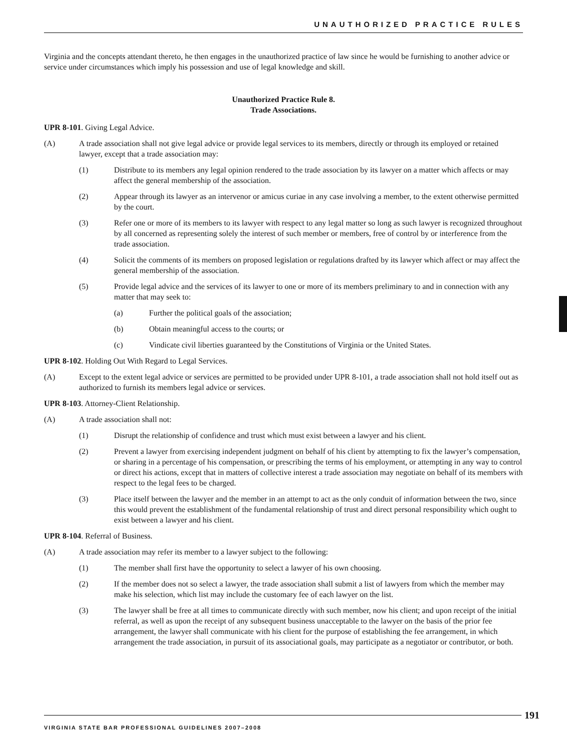UNAUTHORIZED PRACTICE RULES
Virginia and the concepts attendant thereto, he then engages in the unauthorized practice of law since he would be furnishing to another advice or service under circumstances which imply his possession and use of legal knowledge and skill.
Unauthorized Practice Rule 8.
Trade Associations.
UPR 8-101. Giving Legal Advice.
(A) A trade association shall not give legal advice or provide legal services to its members, directly or through its employed or retained lawyer, except that a trade association may:
(1) Distribute to its members any legal opinion rendered to the trade association by its lawyer on a matter which affects or may affect the general membership of the association.
(2) Appear through its lawyer as an intervenor or amicus curiae in any case involving a member, to the extent otherwise permitted by the court.
(3) Refer one or more of its members to its lawyer with respect to any legal matter so long as such lawyer is recognized throughout by all concerned as representing solely the interest of such member or members, free of control by or interference from the trade association.
(4) Solicit the comments of its members on proposed legislation or regulations drafted by its lawyer which affect or may affect the general membership of the association.
(5) Provide legal advice and the services of its lawyer to one or more of its members preliminary to and in connection with any matter that may seek to:
(a) Further the political goals of the association;
(b) Obtain meaningful access to the courts; or
(c) Vindicate civil liberties guaranteed by the Constitutions of Virginia or the United States.
UPR 8-102. Holding Out With Regard to Legal Services.
(A) Except to the extent legal advice or services are permitted to be provided under UPR 8-101, a trade association shall not hold itself out as authorized to furnish its members legal advice or services.
UPR 8-103. Attorney-Client Relationship.
(A) A trade association shall not:
(1) Disrupt the relationship of confidence and trust which must exist between a lawyer and his client.
(2) Prevent a lawyer from exercising independent judgment on behalf of his client by attempting to fix the lawyer’s compensation, or sharing in a percentage of his compensation, or prescribing the terms of his employment, or attempting in any way to control or direct his actions, except that in matters of collective interest a trade association may negotiate on behalf of its members with respect to the legal fees to be charged.
(3) Place itself between the lawyer and the member in an attempt to act as the only conduit of information between the two, since this would prevent the establishment of the fundamental relationship of trust and direct personal responsibility which ought to exist between a lawyer and his client.
UPR 8-104. Referral of Business.
(A) A trade association may refer its member to a lawyer subject to the following:
(1) The member shall first have the opportunity to select a lawyer of his own choosing.
(2) If the member does not so select a lawyer, the trade association shall submit a list of lawyers from which the member may make his selection, which list may include the customary fee of each lawyer on the list.
(3) The lawyer shall be free at all times to communicate directly with such member, now his client; and upon receipt of the initial referral, as well as upon the receipt of any subsequent business unacceptable to the lawyer on the basis of the prior fee arrangement, the lawyer shall communicate with his client for the purpose of establishing the fee arrangement, in which arrangement the trade association, in pursuit of its associational goals, may participate as a negotiator or contributor, or both.
VIRGINIA STATE BAR PROFESSIONAL GUIDELINES 2007–2008
191